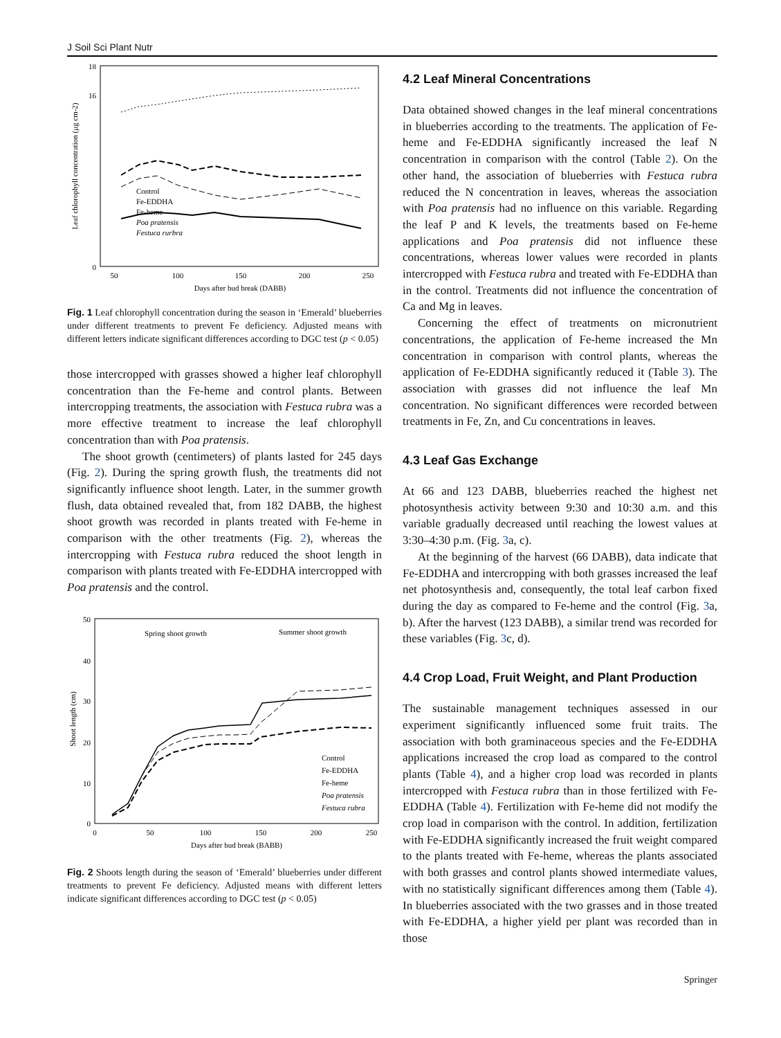J Soil Sci Plant Nutr
18
16
0
50
100
150
200
250
Days after bud break (DABB)
Leaf chlorophyll concentration (μg cm-2)
Control
Fe-EDDHA
Fe-heme
Poa pratensis
Festuca rurbra
Fig. 1 Leaf chlorophyll concentration during the season in ‘Emerald’ blueberries under different treatments to prevent Fe deficiency. Adjusted means with different letters indicate significant differences according to DGC test (p < 0.05)
those intercropped with grasses showed a higher leaf chlorophyll concentration than the Fe-heme and control plants. Between intercropping treatments, the association with Festuca rubra was a more effective treatment to increase the leaf chlorophyll concentration than with Poa pratensis.
The shoot growth (centimeters) of plants lasted for 245 days (Fig. 2). During the spring growth flush, the treatments did not significantly influence shoot length. Later, in the summer growth flush, data obtained revealed that, from 182 DABB, the highest shoot growth was recorded in plants treated with Fe-heme in comparison with the other treatments (Fig. 2), whereas the intercropping with Festuca rubra reduced the shoot length in comparison with plants treated with Fe-EDDHA intercropped with Poa pratensis and the control.
50
40
30
20
10
0
0
50
100
150
200
250
Days after bud break (BABB)
Spring shoot growth
Summer shoot growth
Shoot length (cm)
Control
Fe-EDDHA
Fe-heme
Poa pratensis
Festuca rubra
Fig. 2 Shoots length during the season of ‘Emerald’ blueberries under different treatments to prevent Fe deficiency. Adjusted means with different letters indicate significant differences according to DGC test (p < 0.05)
4.2 Leaf Mineral Concentrations
Data obtained showed changes in the leaf mineral concentrations in blueberries according to the treatments. The application of Fe-heme and Fe-EDDHA significantly increased the leaf N concentration in comparison with the control (Table 2). On the other hand, the association of blueberries with Festuca rubra reduced the N concentration in leaves, whereas the association with Poa pratensis had no influence on this variable. Regarding the leaf P and K levels, the treatments based on Fe-heme applications and Poa pratensis did not influence these concentrations, whereas lower values were recorded in plants intercropped with Festuca rubra and treated with Fe-EDDHA than in the control. Treatments did not influence the concentration of Ca and Mg in leaves.
Concerning the effect of treatments on micronutrient concentrations, the application of Fe-heme increased the Mn concentration in comparison with control plants, whereas the application of Fe-EDDHA significantly reduced it (Table 3). The association with grasses did not influence the leaf Mn concentration. No significant differences were recorded between treatments in Fe, Zn, and Cu concentrations in leaves.
4.3 Leaf Gas Exchange
At 66 and 123 DABB, blueberries reached the highest net photosynthesis activity between 9:30 and 10:30 a.m. and this variable gradually decreased until reaching the lowest values at 3:30–4:30 p.m. (Fig. 3a, c).
At the beginning of the harvest (66 DABB), data indicate that Fe-EDDHA and intercropping with both grasses increased the leaf net photosynthesis and, consequently, the total leaf carbon fixed during the day as compared to Fe-heme and the control (Fig. 3a, b). After the harvest (123 DABB), a similar trend was recorded for these variables (Fig. 3c, d).
4.4 Crop Load, Fruit Weight, and Plant Production
The sustainable management techniques assessed in our experiment significantly influenced some fruit traits. The association with both graminaceous species and the Fe-EDDHA applications increased the crop load as compared to the control plants (Table 4), and a higher crop load was recorded in plants intercropped with Festuca rubra than in those fertilized with Fe-EDDHA (Table 4). Fertilization with Fe-heme did not modify the crop load in comparison with the control. In addition, fertilization with Fe-EDDHA significantly increased the fruit weight compared to the plants treated with Fe-heme, whereas the plants associated with both grasses and control plants showed intermediate values, with no statistically significant differences among them (Table 4). In blueberries associated with the two grasses and in those treated with Fe-EDDHA, a higher yield per plant was recorded than in those
Springer